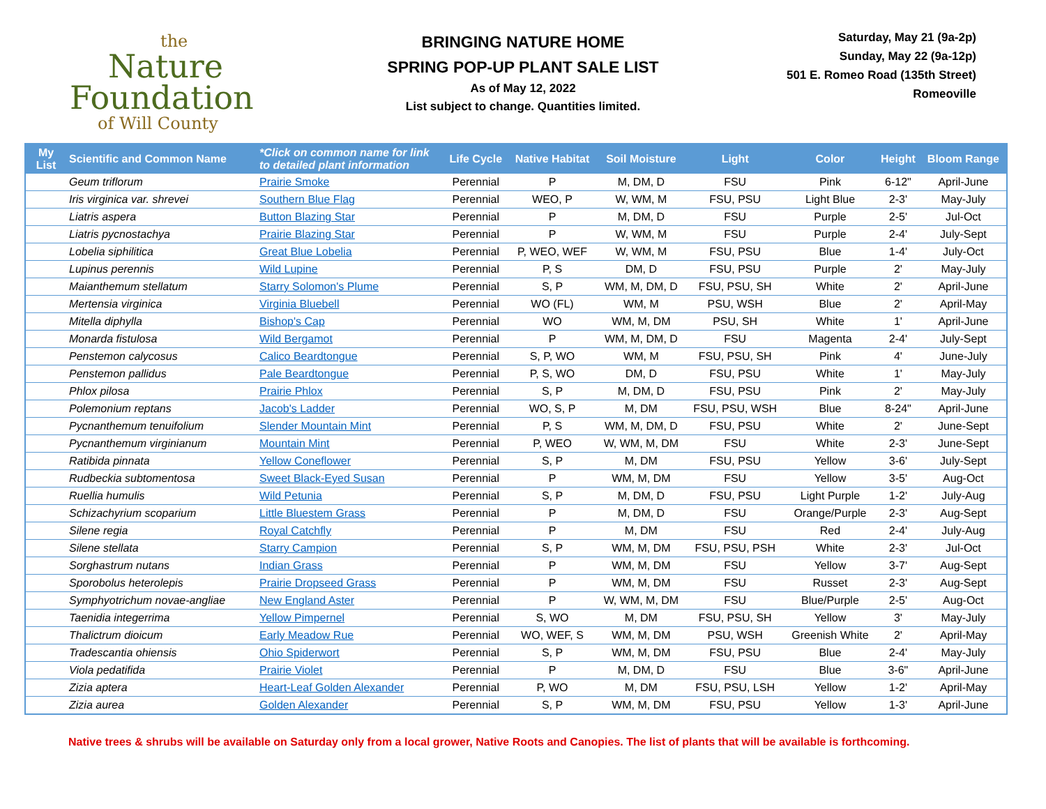the
Nature
Foundation
of Will County
BRINGING NATURE HOME
SPRING POP-UP PLANT SALE LIST
As of May 12, 2022
List subject to change. Quantities limited.
Saturday, May 21 (9a-2p)
Sunday, May 22 (9a-12p)
501 E. Romeo Road (135th Street)
Romeoville
| My List | Scientific and Common Name | *Click on common name for link to detailed plant information | Life Cycle | Native Habitat | Soil Moisture | Light | Color | Height | Bloom Range |
| --- | --- | --- | --- | --- | --- | --- | --- | --- | --- |
| | Geum triflorum | Prairie Smoke | Perennial | P | M, DM, D | FSU | Pink | 6-12" | April-June |
| | Iris virginica var. shrevei | Southern Blue Flag | Perennial | WEO, P | W, WM, M | FSU, PSU | Light Blue | 2-3' | May-July |
| | Liatris aspera | Button Blazing Star | Perennial | P | M, DM, D | FSU | Purple | 2-5' | Jul-Oct |
| | Liatris pycnostachya | Prairie Blazing Star | Perennial | P | W, WM, M | FSU | Purple | 2-4' | July-Sept |
| | Lobelia siphilitica | Great Blue Lobelia | Perennial | P, WEO, WEF | W, WM, M | FSU, PSU | Blue | 1-4' | July-Oct |
| | Lupinus perennis | Wild Lupine | Perennial | P, S | DM, D | FSU, PSU | Purple | 2' | May-July |
| | Maianthemum stellatum | Starry Solomon's Plume | Perennial | S, P | WM, M, DM, D | FSU, PSU, SH | White | 2' | April-June |
| | Mertensia virginica | Virginia Bluebell | Perennial | WO (FL) | WM, M | PSU, WSH | Blue | 2' | April-May |
| | Mitella diphylla | Bishop's Cap | Perennial | WO | WM, M, DM | PSU, SH | White | 1' | April-June |
| | Monarda fistulosa | Wild Bergamot | Perennial | P | WM, M, DM, D | FSU | Magenta | 2-4' | July-Sept |
| | Penstemon calycosus | Calico Beardtongue | Perennial | S, P, WO | WM, M | FSU, PSU, SH | Pink | 4' | June-July |
| | Penstemon pallidus | Pale Beardtongue | Perennial | P, S, WO | DM, D | FSU, PSU | White | 1' | May-July |
| | Phlox pilosa | Prairie Phlox | Perennial | S, P | M, DM, D | FSU, PSU | Pink | 2' | May-July |
| | Polemonium reptans | Jacob's Ladder | Perennial | WO, S, P | M, DM | FSU, PSU, WSH | Blue | 8-24" | April-June |
| | Pycnanthemum tenuifolium | Slender Mountain Mint | Perennial | P, S | WM, M, DM, D | FSU, PSU | White | 2' | June-Sept |
| | Pycnanthemum virginianum | Mountain Mint | Perennial | P, WEO | W, WM, M, DM | FSU | White | 2-3' | June-Sept |
| | Ratibida pinnata | Yellow Coneflower | Perennial | S, P | M, DM | FSU, PSU | Yellow | 3-6' | July-Sept |
| | Rudbeckia subtomentosa | Sweet Black-Eyed Susan | Perennial | P | WM, M, DM | FSU | Yellow | 3-5' | Aug-Oct |
| | Ruellia humulis | Wild Petunia | Perennial | S, P | M, DM, D | FSU, PSU | Light Purple | 1-2' | July-Aug |
| | Schizachyrium scoparium | Little Bluestem Grass | Perennial | P | M, DM, D | FSU | Orange/Purple | 2-3' | Aug-Sept |
| | Silene regia | Royal Catchfly | Perennial | P | M, DM | FSU | Red | 2-4' | July-Aug |
| | Silene stellata | Starry Campion | Perennial | S, P | WM, M, DM | FSU, PSU, PSH | White | 2-3' | Jul-Oct |
| | Sorghastrum nutans | Indian Grass | Perennial | P | WM, M, DM | FSU | Yellow | 3-7' | Aug-Sept |
| | Sporobolus heterolepis | Prairie Dropseed Grass | Perennial | P | WM, M, DM | FSU | Russet | 2-3' | Aug-Sept |
| | Symphyotrichum novae-angliae | New England Aster | Perennial | P | W, WM, M, DM | FSU | Blue/Purple | 2-5' | Aug-Oct |
| | Taenidia integerrima | Yellow Pimpernel | Perennial | S, WO | M, DM | FSU, PSU, SH | Yellow | 3' | May-July |
| | Thalictrum dioicum | Early Meadow Rue | Perennial | WO, WEF, S | WM, M, DM | PSU, WSH | Greenish White | 2' | April-May |
| | Tradescantia ohiensis | Ohio Spiderwort | Perennial | S, P | WM, M, DM | FSU, PSU | Blue | 2-4' | May-July |
| | Viola pedatifida | Prairie Violet | Perennial | P | M, DM, D | FSU | Blue | 3-6" | April-June |
| | Zizia aptera | Heart-Leaf Golden Alexander | Perennial | P, WO | M, DM | FSU, PSU, LSH | Yellow | 1-2' | April-May |
| | Zizia aurea | Golden Alexander | Perennial | S, P | WM, M, DM | FSU, PSU | Yellow | 1-3' | April-June |
Native trees & shrubs will be available on Saturday only from a local grower, Native Roots and Canopies. The list of plants that will be available is forthcoming.